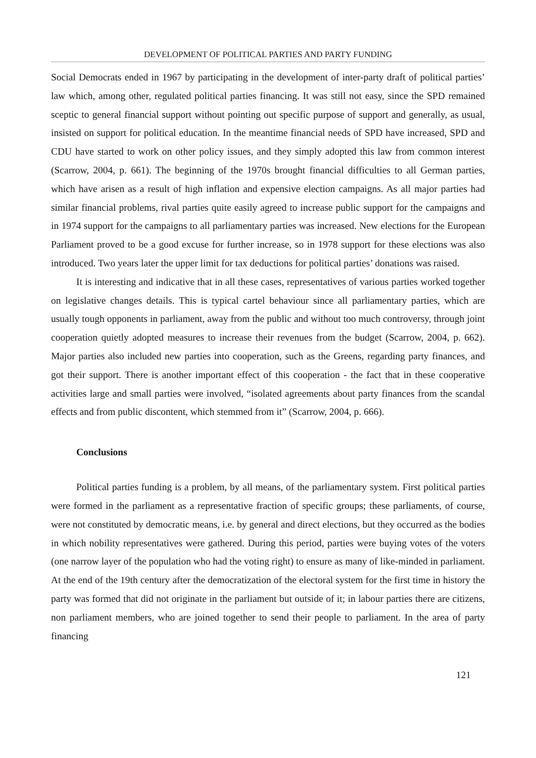DEVELOPMENT OF POLITICAL PARTIES AND PARTY FUNDING
Social Democrats ended in 1967 by participating in the development of inter-party draft of political parties’ law which, among other, regulated political parties financing. It was still not easy, since the SPD remained sceptic to general financial support without pointing out specific purpose of support and generally, as usual, insisted on support for political education. In the meantime financial needs of SPD have increased, SPD and CDU have started to work on other policy issues, and they simply adopted this law from common interest (Scarrow, 2004, p. 661). The beginning of the 1970s brought financial difficulties to all German parties, which have arisen as a result of high inflation and expensive election campaigns. As all major parties had similar financial problems, rival parties quite easily agreed to increase public support for the campaigns and in 1974 support for the campaigns to all parliamentary parties was increased. New elections for the European Parliament proved to be a good excuse for further increase, so in 1978 support for these elections was also introduced. Two years later the upper limit for tax deductions for political parties’ donations was raised.
It is interesting and indicative that in all these cases, representatives of various parties worked together on legislative changes details. This is typical cartel behaviour since all parliamentary parties, which are usually tough opponents in parliament, away from the public and without too much controversy, through joint cooperation quietly adopted measures to increase their revenues from the budget (Scarrow, 2004, p. 662). Major parties also included new parties into cooperation, such as the Greens, regarding party finances, and got their support. There is another important effect of this cooperation - the fact that in these cooperative activities large and small parties were involved, “isolated agreements about party finances from the scandal effects and from public discontent, which stemmed from it” (Scarrow, 2004, p. 666).
Conclusions
Political parties funding is a problem, by all means, of the parliamentary system. First political parties were formed in the parliament as a representative fraction of specific groups; these parliaments, of course, were not constituted by democratic means, i.e. by general and direct elections, but they occurred as the bodies in which nobility representatives were gathered. During this period, parties were buying votes of the voters (one narrow layer of the population who had the voting right) to ensure as many of like-minded in parliament. At the end of the 19th century after the democratization of the electoral system for the first time in history the party was formed that did not originate in the parliament but outside of it; in labour parties there are citizens, non parliament members, who are joined together to send their people to parliament. In the area of party financing
121